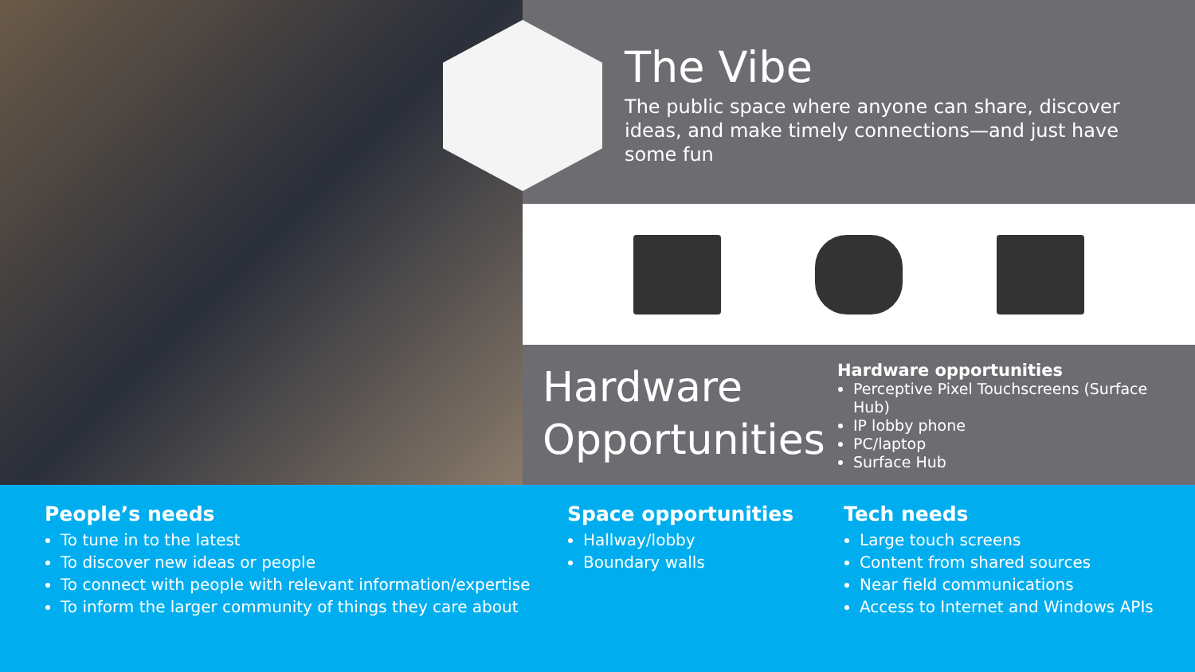The Vibe
The public space where anyone can share, discover ideas, and make timely connections—and just have some fun
Hardware Opportunities
Hardware opportunities
Perceptive Pixel Touchscreens (Surface Hub)
IP lobby phone
PC/laptop
Surface Hub
People’s needs
To tune in to the latest
To discover new ideas or people
To connect with people with relevant information/expertise
To inform the larger community of things they care about
Space opportunities
Hallway/lobby
Boundary walls
Tech needs
Large touch screens
Content from shared sources
Near field communications
Access to Internet and Windows APIs